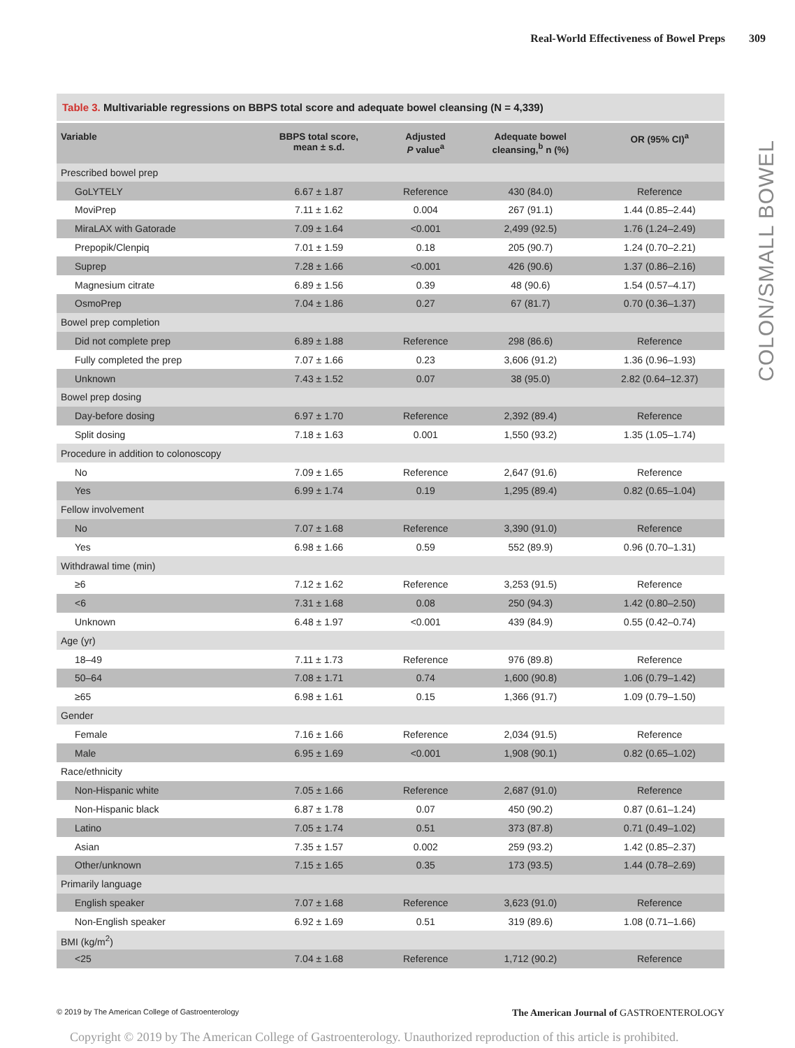Real-World Effectiveness of Bowel Preps 309
COLON/SMALL BOWEL
Table 3. Multivariable regressions on BBPS total score and adequate bowel cleansing (N = 4,339)
| Variable | BBPS total score, mean ± s.d. | Adjusted P value<sup>a</sup> | Adequate bowel cleansing,<sup>b</sup> n (%) | OR (95% CI)<sup>a</sup> |
| --- | --- | --- | --- | --- |
| Prescribed bowel prep | | | | |
| GoLYTELY | 6.67 ± 1.87 | Reference | 430 (84.0) | Reference |
| MoviPrep | 7.11 ± 1.62 | 0.004 | 267 (91.1) | 1.44 (0.85–2.44) |
| MiraLAX with Gatorade | 7.09 ± 1.64 | <0.001 | 2,499 (92.5) | 1.76 (1.24–2.49) |
| Prepopik/Clenpiq | 7.01 ± 1.59 | 0.18 | 205 (90.7) | 1.24 (0.70–2.21) |
| Suprep | 7.28 ± 1.66 | <0.001 | 426 (90.6) | 1.37 (0.86–2.16) |
| Magnesium citrate | 6.89 ± 1.56 | 0.39 | 48 (90.6) | 1.54 (0.57–4.17) |
| OsmoPrep | 7.04 ± 1.86 | 0.27 | 67 (81.7) | 0.70 (0.36–1.37) |
| Bowel prep completion | | | | |
| Did not complete prep | 6.89 ± 1.88 | Reference | 298 (86.6) | Reference |
| Fully completed the prep | 7.07 ± 1.66 | 0.23 | 3,606 (91.2) | 1.36 (0.96–1.93) |
| Unknown | 7.43 ± 1.52 | 0.07 | 38 (95.0) | 2.82 (0.64–12.37) |
| Bowel prep dosing | | | | |
| Day-before dosing | 6.97 ± 1.70 | Reference | 2,392 (89.4) | Reference |
| Split dosing | 7.18 ± 1.63 | 0.001 | 1,550 (93.2) | 1.35 (1.05–1.74) |
| Procedure in addition to colonoscopy | | | | |
| No | 7.09 ± 1.65 | Reference | 2,647 (91.6) | Reference |
| Yes | 6.99 ± 1.74 | 0.19 | 1,295 (89.4) | 0.82 (0.65–1.04) |
| Fellow involvement | | | | |
| No | 7.07 ± 1.68 | Reference | 3,390 (91.0) | Reference |
| Yes | 6.98 ± 1.66 | 0.59 | 552 (89.9) | 0.96 (0.70–1.31) |
| Withdrawal time (min) | | | | |
| ≥6 | 7.12 ± 1.62 | Reference | 3,253 (91.5) | Reference |
| <6 | 7.31 ± 1.68 | 0.08 | 250 (94.3) | 1.42 (0.80–2.50) |
| Unknown | 6.48 ± 1.97 | <0.001 | 439 (84.9) | 0.55 (0.42–0.74) |
| Age (yr) | | | | |
| 18–49 | 7.11 ± 1.73 | Reference | 976 (89.8) | Reference |
| 50–64 | 7.08 ± 1.71 | 0.74 | 1,600 (90.8) | 1.06 (0.79–1.42) |
| ≥65 | 6.98 ± 1.61 | 0.15 | 1,366 (91.7) | 1.09 (0.79–1.50) |
| Gender | | | | |
| Female | 7.16 ± 1.66 | Reference | 2,034 (91.5) | Reference |
| Male | 6.95 ± 1.69 | <0.001 | 1,908 (90.1) | 0.82 (0.65–1.02) |
| Race/ethnicity | | | | |
| Non-Hispanic white | 7.05 ± 1.66 | Reference | 2,687 (91.0) | Reference |
| Non-Hispanic black | 6.87 ± 1.78 | 0.07 | 450 (90.2) | 0.87 (0.61–1.24) |
| Latino | 7.05 ± 1.74 | 0.51 | 373 (87.8) | 0.71 (0.49–1.02) |
| Asian | 7.35 ± 1.57 | 0.002 | 259 (93.2) | 1.42 (0.85–2.37) |
| Other/unknown | 7.15 ± 1.65 | 0.35 | 173 (93.5) | 1.44 (0.78–2.69) |
| Primarily language | | | | |
| English speaker | 7.07 ± 1.68 | Reference | 3,623 (91.0) | Reference |
| Non-English speaker | 6.92 ± 1.69 | 0.51 | 319 (89.6) | 1.08 (0.71–1.66) |
| BMI (kg/m<sup>2</sup>) | | | | |
| <25 | 7.04 ± 1.68 | Reference | 1,712 (90.2) | Reference |
© 2019 by The American College of Gastroenterology The American Journal of GASTROENTEROLOGY
Copyright © 2019 by The American College of Gastroenterology. Unauthorized reproduction of this article is prohibited.